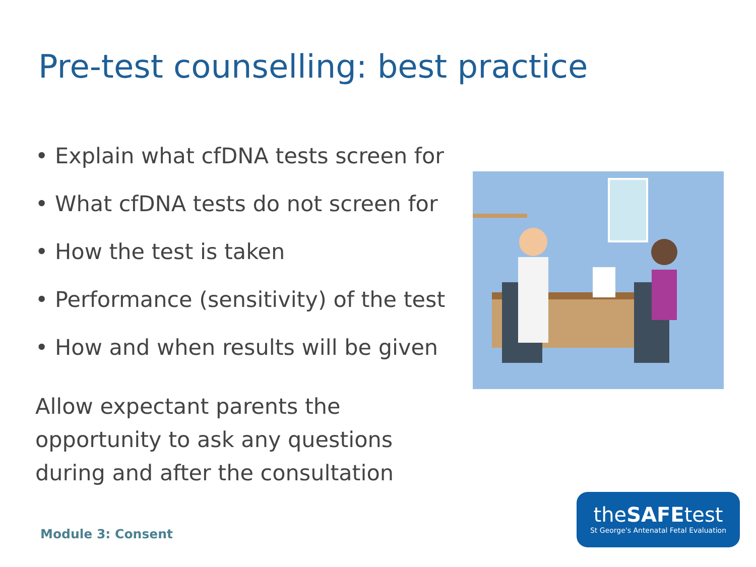Pre-test counselling: best practice
• Explain what cfDNA tests screen for
• What cfDNA tests do not screen for
• How the test is taken
• Performance (sensitivity) of the test
• How and when results will be given
Allow expectant parents the opportunity to ask any questions during and after the consultation
theSAFEtest
St George's Antenatal Fetal Evaluation
Module 3: Consent